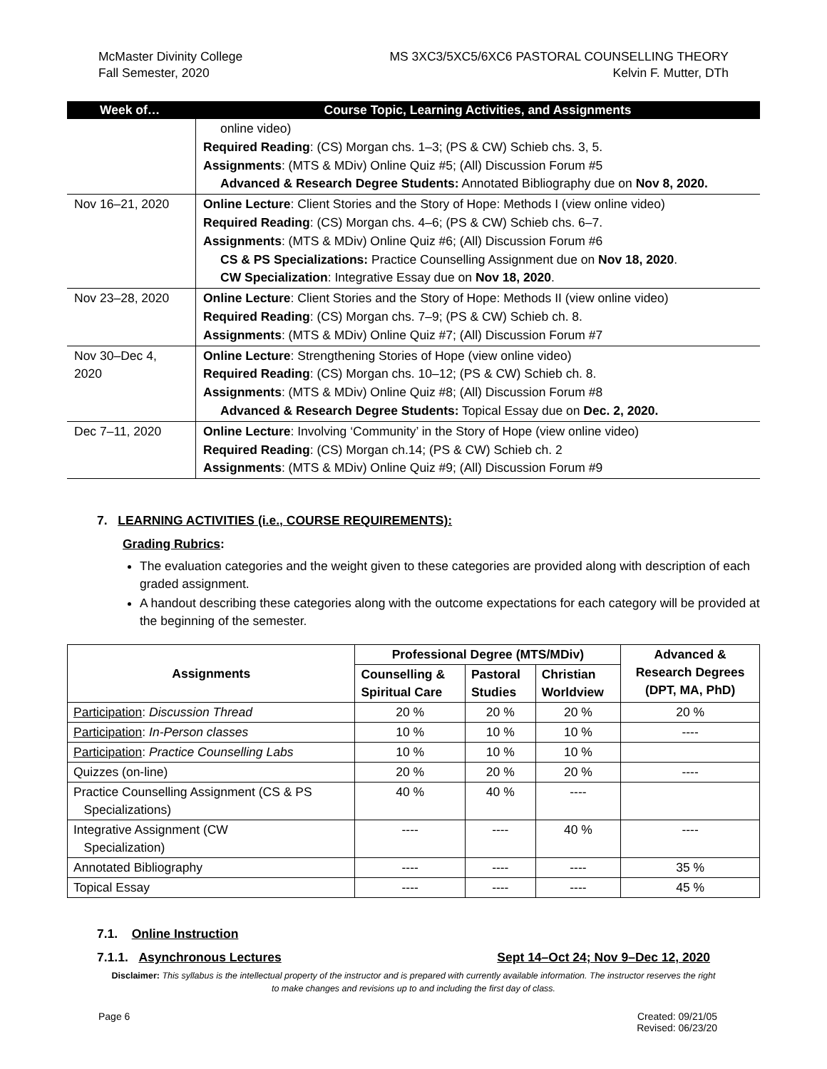McMaster Divinity College
Fall Semester, 2020
MS 3XC3/5XC5/6XC6 PASTORAL COUNSELLING THEORY
Kelvin F. Mutter, DTh
| Week of… | Course Topic, Learning Activities, and Assignments |
| --- | --- |
| | online video) Required Reading : (CS) Morgan chs. 1–3; (PS & CW) Schieb chs. 3, 5. Assignments : (MTS & MDiv) Online Quiz #5; (All) Discussion Forum #5 Advanced & Research Degree Students: Annotated Bibliography due on Nov 8, 2020. |
| Nov 16–21, 2020 | Online Lecture : Client Stories and the Story of Hope: Methods I (view online video) Required Reading : (CS) Morgan chs. 4–6; (PS & CW) Schieb chs. 6–7. Assignments : (MTS & MDiv) Online Quiz #6; (All) Discussion Forum #6 CS & PS Specializations: Practice Counselling Assignment due on Nov 18, 2020 . CW Specialization : Integrative Essay due on Nov 18, 2020 . |
| Nov 23–28, 2020 | Online Lecture : Client Stories and the Story of Hope: Methods II (view online video) Required Reading : (CS) Morgan chs. 7–9; (PS & CW) Schieb ch. 8. Assignments : (MTS & MDiv) Online Quiz #7; (All) Discussion Forum #7 |
| Nov 30–Dec 4, 2020 | Online Lecture : Strengthening Stories of Hope (view online video) Required Reading : (CS) Morgan chs. 10–12; (PS & CW) Schieb ch. 8. Assignments : (MTS & MDiv) Online Quiz #8; (All) Discussion Forum #8 Advanced & Research Degree Students: Topical Essay due on Dec. 2, 2020. |
| Dec 7–11, 2020 | Online Lecture : Involving ‘Community’ in the Story of Hope (view online video) Required Reading : (CS) Morgan ch.14; (PS & CW) Schieb ch. 2 Assignments : (MTS & MDiv) Online Quiz #9; (All) Discussion Forum #9 |
7. LEARNING ACTIVITIES (i.e., COURSE REQUIREMENTS):
Grading Rubrics:
The evaluation categories and the weight given to these categories are provided along with description of each graded assignment.
A handout describing these categories along with the outcome expectations for each category will be provided at the beginning of the semester.
| Assignments | Professional Degree (MTS/MDiv) | | | Advanced & Research Degrees (DPT, MA, PhD) |
| --- | --- | --- | --- | --- |
| | Counselling & Spiritual Care | Pastoral Studies | Christian Worldview | |
| Participation : Discussion Thread | 20 % | 20 % | 20 % | 20 % |
| Participation : In-Person classes | 10 % | 10 % | 10 % | ---- |
| Participation : Practice Counselling Labs | 10 % | 10 % | 10 % | |
| Quizzes (on-line) | 20 % | 20 % | 20 % | ---- |
| Practice Counselling Assignment (CS & PS Specializations) | 40 % | 40 % | ---- | |
| Integrative Assignment (CW Specialization) | ---- | ---- | 40 % | ---- |
| Annotated Bibliography | ---- | ---- | ---- | 35 % |
| Topical Essay | ---- | ---- | ---- | 45 % |
7.1. Online Instruction
7.1.1. Asynchronous Lectures Sept 14–Oct 24; Nov 9–Dec 12, 2020
Disclaimer: This syllabus is the intellectual property of the instructor and is prepared with currently available information. The instructor reserves the right to make changes and revisions up to and including the first day of class.
Page 6 Created: 09/21/05
Revised: 06/23/20